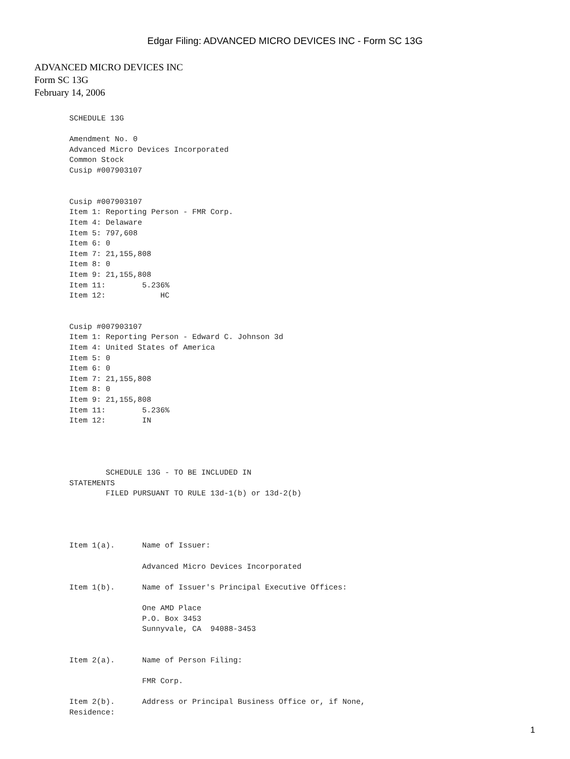Edgar Filing: ADVANCED MICRO DEVICES INC - Form SC 13G
ADVANCED MICRO DEVICES INC
Form SC 13G
February 14, 2006
SCHEDULE 13G

Amendment No. 0
Advanced Micro Devices Incorporated
Common Stock
Cusip #007903107


Cusip #007903107
Item 1: Reporting Person - FMR Corp.
Item 4: Delaware
Item 5: 797,608
Item 6: 0
Item 7: 21,155,808
Item 8: 0
Item 9: 21,155,808
Item 11:        5.236%
Item 12:            HC


Cusip #007903107
Item 1: Reporting Person - Edward C. Johnson 3d
Item 4: United States of America
Item 5: 0
Item 6: 0
Item 7: 21,155,808
Item 8: 0
Item 9: 21,155,808
Item 11:        5.236%
Item 12:        IN




        SCHEDULE 13G - TO BE INCLUDED IN
STATEMENTS
        FILED PURSUANT TO RULE 13d-1(b) or 13d-2(b)




Item 1(a).      Name of Issuer:

                Advanced Micro Devices Incorporated

Item 1(b).      Name of Issuer's Principal Executive Offices:

                One AMD Place
                P.O. Box 3453
                Sunnyvale, CA  94088-3453


Item 2(a).      Name of Person Filing:

                FMR Corp.

Item 2(b).      Address or Principal Business Office or, if None,
Residence:
1